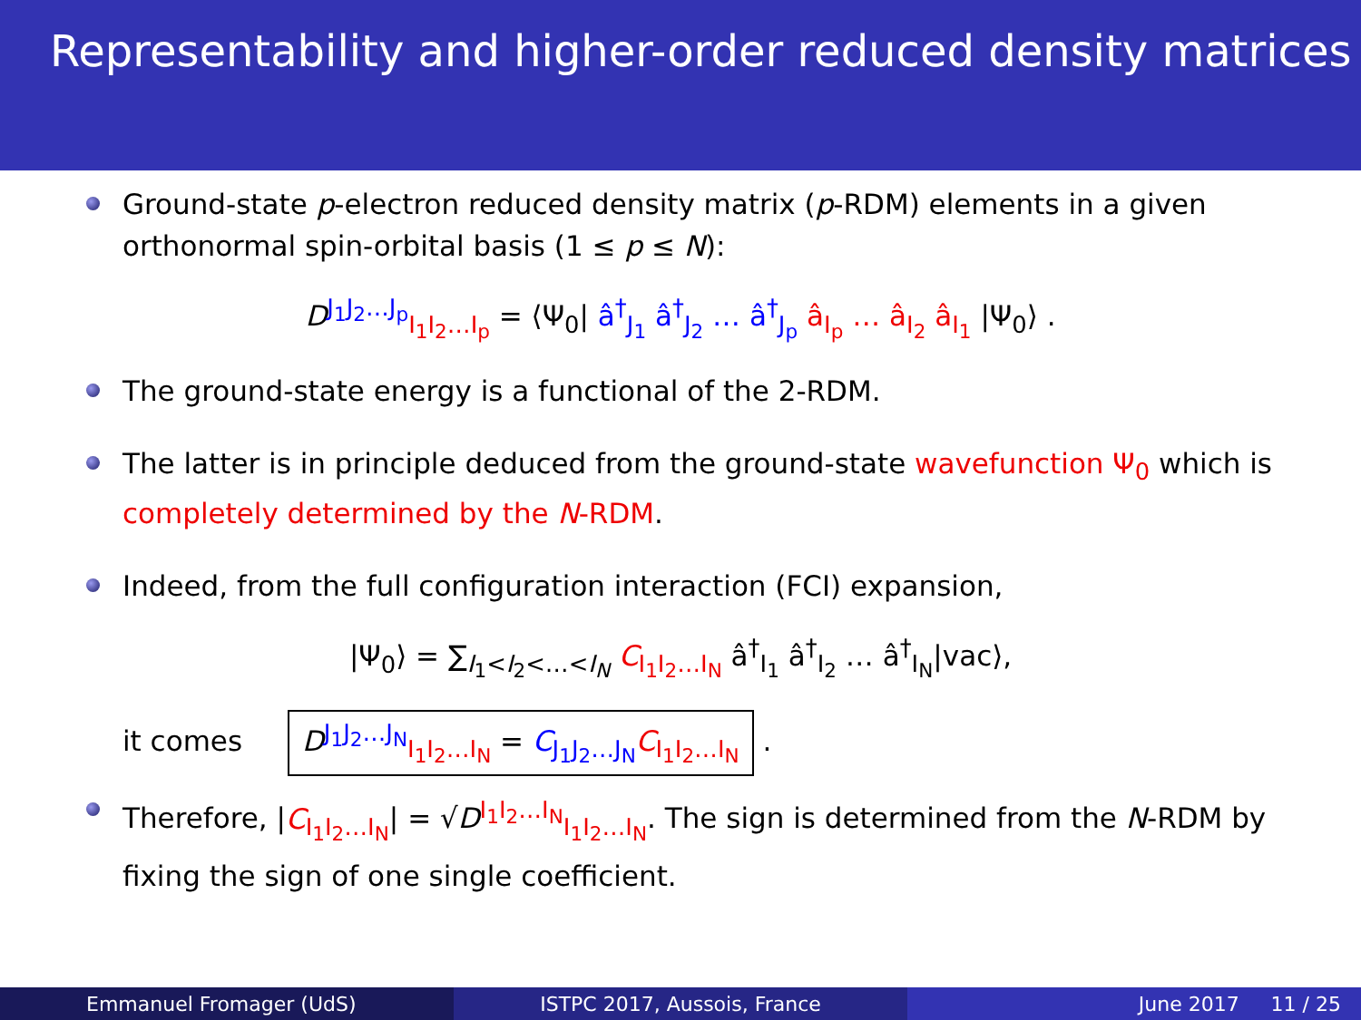Representability and higher-order reduced density matrices
Ground-state p-electron reduced density matrix (p-RDM) elements in a given orthonormal spin-orbital basis (1 ≤ p ≤ N):
D<sup>J<sub>1</sub>J<sub>2</sub>…J<sub>p</sub></sup><sub>I<sub>1</sub>I<sub>2</sub>…I<sub>p</sub></sub> = ⟨Ψ<sub>0</sub>| â<sup>†</sup><sub>J<sub>1</sub></sub> â<sup>†</sup><sub>J<sub>2</sub></sub> … â<sup>†</sup><sub>J<sub>p</sub></sub> â<sub>I<sub>p</sub></sub> … â<sub>I<sub>2</sub></sub> â<sub>I<sub>1</sub></sub> |Ψ<sub>0</sub>⟩ .
The ground-state energy is a functional of the 2-RDM.
The latter is in principle deduced from the ground-state wavefunction Ψ<sub>0</sub> which is completely determined by the N-RDM.
Indeed, from the full configuration interaction (FCI) expansion,
|Ψ<sub>0</sub>⟩ = ∑<sub>I<sub>1</sub><I<sub>2</sub><…<I<sub>N</sub></sub> C<sub>I<sub>1</sub>I<sub>2</sub>…I<sub>N</sub></sub> â<sup>†</sup><sub>I<sub>1</sub></sub> â<sup>†</sup><sub>I<sub>2</sub></sub> … â<sup>†</sup><sub>I<sub>N</sub></sub>|vac⟩,
it comes D<sup>J<sub>1</sub>J<sub>2</sub>…J<sub>N</sub></sup><sub>I<sub>1</sub>I<sub>2</sub>…I<sub>N</sub></sub> = C<sub>J<sub>1</sub>J<sub>2</sub>…J<sub>N</sub></sub> C<sub>I<sub>1</sub>I<sub>2</sub>…I<sub>N</sub></sub> .
Therefore, |C<sub>I<sub>1</sub>I<sub>2</sub>…I<sub>N</sub></sub>| = √D<sup>I<sub>1</sub>I<sub>2</sub>…I<sub>N</sub></sup><sub>I<sub>1</sub>I<sub>2</sub>…I<sub>N</sub></sub>. The sign is determined from the N-RDM by fixing the sign of one single coefficient.
Emmanuel Fromager (UdS) ISTPC 2017, Aussois, France June 2017 11 / 25